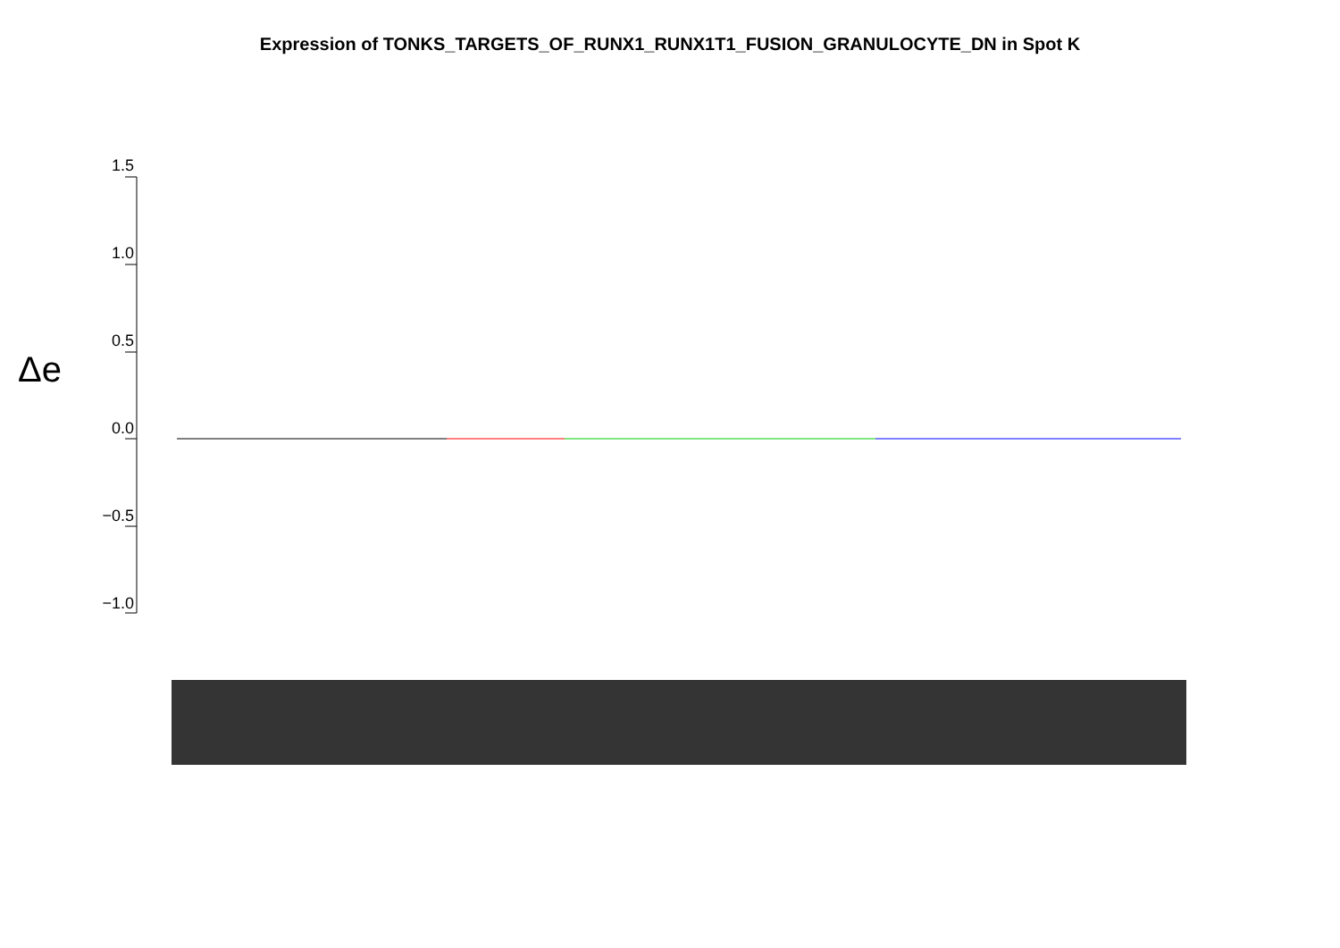Expression of TONKS_TARGETS_OF_RUNX1_RUNX1T1_FUSION_GRANULOCYTE_DN in Spot K
Δe
1.5
1.0
0.5
0.0
−0.5
−1.0